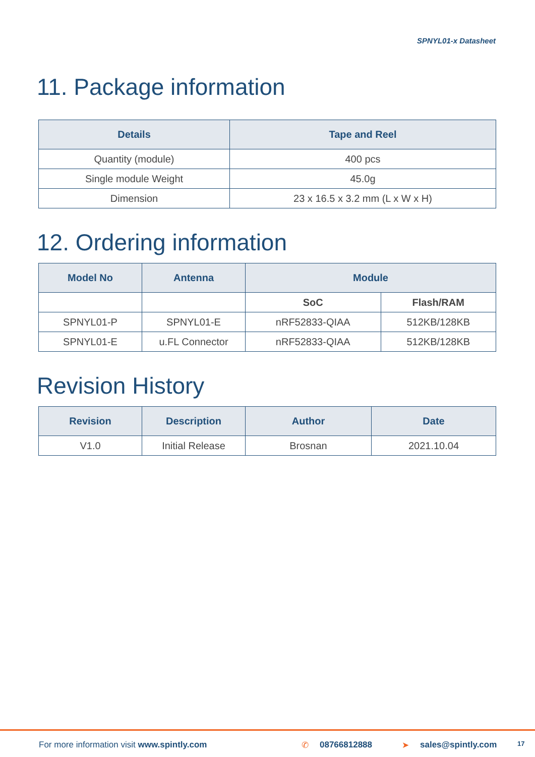SPNYL01-x Datasheet
11. Package information
| Details | Tape and Reel |
| --- | --- |
| Quantity (module) | 400 pcs |
| Single module Weight | 45.0g |
| Dimension | 23 x 16.5 x 3.2 mm (L x W x H) |
12. Ordering information
| Model No | Antenna | Module | |
| --- | --- | --- | --- |
| | | SoC | Flash/RAM |
| SPNYL01-P | SPNYL01-E | nRF52833-QIAA | 512KB/128KB |
| SPNYL01-E | u.FL Connector | nRF52833-QIAA | 512KB/128KB |
Revision History
| Revision | Description | Author | Date |
| --- | --- | --- | --- |
| V1.0 | Initial Release | Brosnan | 2021.10.04 |
For more information visit www.spintly.com ✆ 08766812888 ➤ sales@spintly.com 17